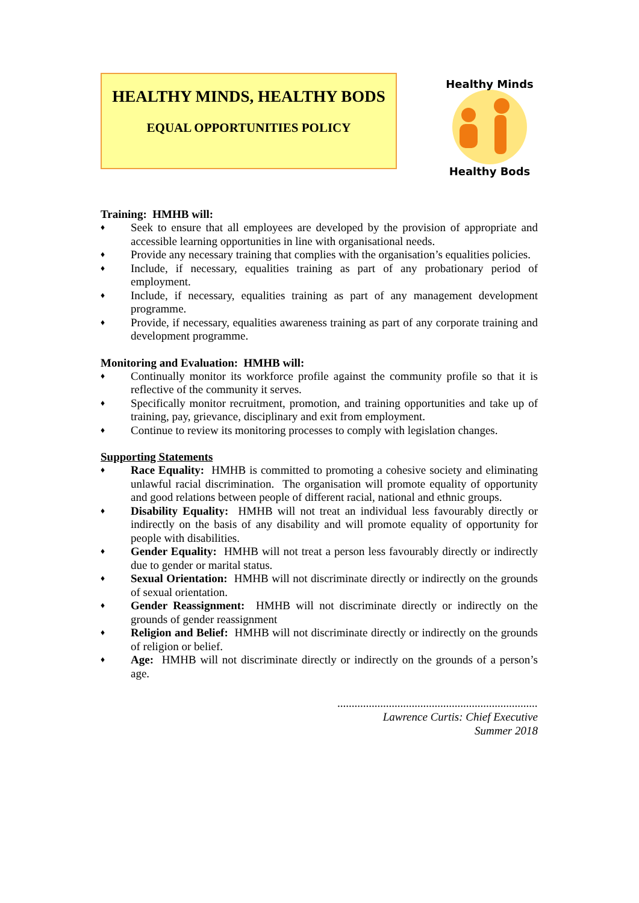HEALTHY MINDS, HEALTHY BODS
EQUAL OPPORTUNITIES POLICY
Healthy Minds
Healthy Bods
Training: HMHB will:
♦ Seek to ensure that all employees are developed by the provision of appropriate and accessible learning opportunities in line with organisational needs.
♦ Provide any necessary training that complies with the organisation’s equalities policies.
♦ Include, if necessary, equalities training as part of any probationary period of employment.
♦ Include, if necessary, equalities training as part of any management development programme.
♦ Provide, if necessary, equalities awareness training as part of any corporate training and development programme.
Monitoring and Evaluation: HMHB will:
♦ Continually monitor its workforce profile against the community profile so that it is reflective of the community it serves.
♦ Specifically monitor recruitment, promotion, and training opportunities and take up of training, pay, grievance, disciplinary and exit from employment.
♦ Continue to review its monitoring processes to comply with legislation changes.
Supporting Statements
♦ Race Equality: HMHB is committed to promoting a cohesive society and eliminating unlawful racial discrimination. The organisation will promote equality of opportunity and good relations between people of different racial, national and ethnic groups.
♦ Disability Equality: HMHB will not treat an individual less favourably directly or indirectly on the basis of any disability and will promote equality of opportunity for people with disabilities.
♦ Gender Equality: HMHB will not treat a person less favourably directly or indirectly due to gender or marital status.
♦ Sexual Orientation: HMHB will not discriminate directly or indirectly on the grounds of sexual orientation.
♦ Gender Reassignment: HMHB will not discriminate directly or indirectly on the grounds of gender reassignment
♦ Religion and Belief: HMHB will not discriminate directly or indirectly on the grounds of religion or belief.
♦ Age: HMHB will not discriminate directly or indirectly on the grounds of a person’s age.
......................................................................
Lawrence Curtis: Chief Executive
Summer 2018